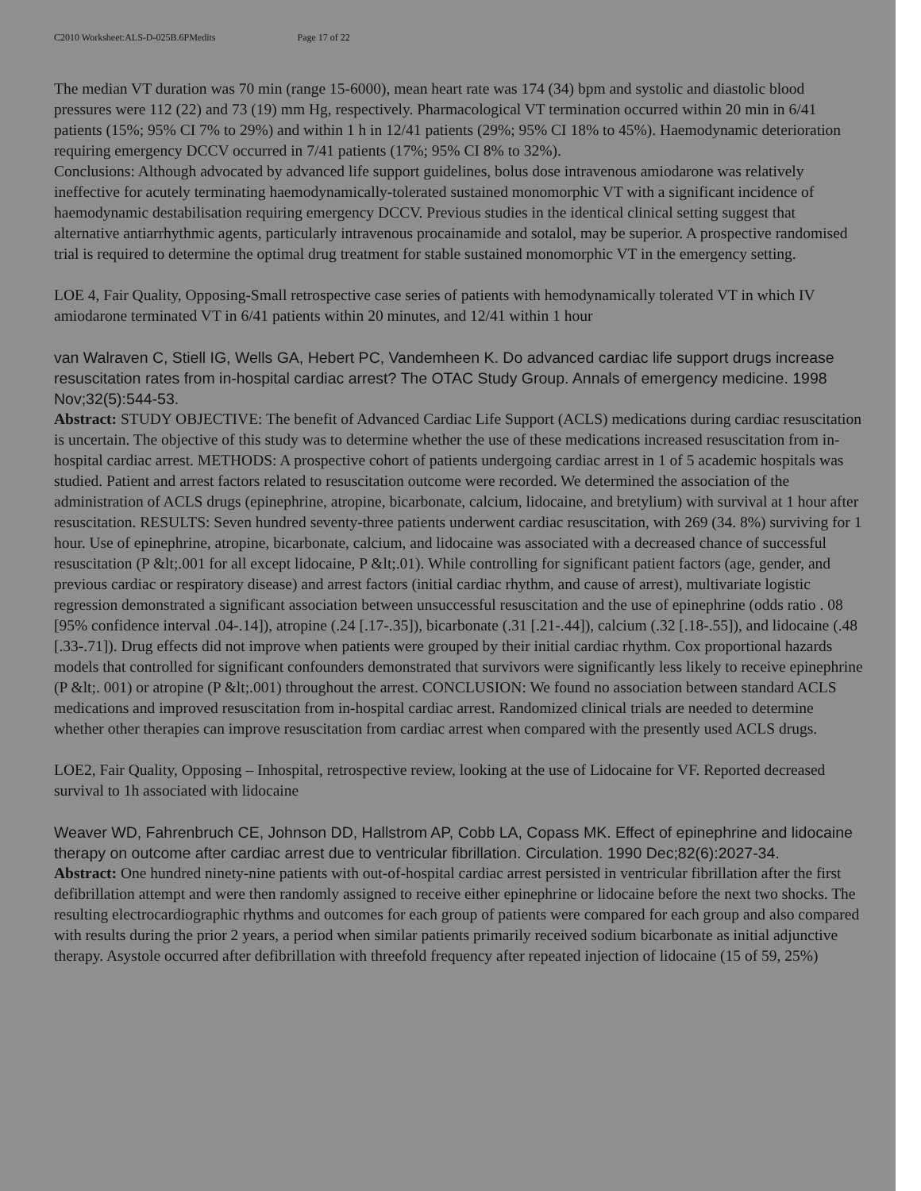C2010 Worksheet:ALS-D-025B.6PMedits Page 17 of 22
The median VT duration was 70 min (range 15-6000), mean heart rate was 174 (34) bpm and systolic and diastolic blood pressures were 112 (22) and 73 (19) mm Hg, respectively. Pharmacological VT termination occurred within 20 min in 6/41 patients (15%; 95% CI 7% to 29%) and within 1 h in 12/41 patients (29%; 95% CI 18% to 45%). Haemodynamic deterioration requiring emergency DCCV occurred in 7/41 patients (17%; 95% CI 8% to 32%).
Conclusions: Although advocated by advanced life support guidelines, bolus dose intravenous amiodarone was relatively ineffective for acutely terminating haemodynamically-tolerated sustained monomorphic VT with a significant incidence of haemodynamic destabilisation requiring emergency DCCV. Previous studies in the identical clinical setting suggest that alternative antiarrhythmic agents, particularly intravenous procainamide and sotalol, may be superior. A prospective randomised trial is required to determine the optimal drug treatment for stable sustained monomorphic VT in the emergency setting.
LOE 4, Fair Quality, Opposing-Small retrospective case series of patients with hemodynamically tolerated VT in which IV amiodarone terminated VT in 6/41 patients within 20 minutes, and 12/41 within 1 hour
van Walraven C, Stiell IG, Wells GA, Hebert PC, Vandemheen K. Do advanced cardiac life support drugs increase resuscitation rates from in-hospital cardiac arrest? The OTAC Study Group. Annals of emergency medicine. 1998 Nov;32(5):544-53.
Abstract: STUDY OBJECTIVE: The benefit of Advanced Cardiac Life Support (ACLS) medications during cardiac resuscitation is uncertain. The objective of this study was to determine whether the use of these medications increased resuscitation from in-hospital cardiac arrest. METHODS: A prospective cohort of patients undergoing cardiac arrest in 1 of 5 academic hospitals was studied. Patient and arrest factors related to resuscitation outcome were recorded. We determined the association of the administration of ACLS drugs (epinephrine, atropine, bicarbonate, calcium, lidocaine, and bretylium) with survival at 1 hour after resuscitation. RESULTS: Seven hundred seventy-three patients underwent cardiac resuscitation, with 269 (34. 8%) surviving for 1 hour. Use of epinephrine, atropine, bicarbonate, calcium, and lidocaine was associated with a decreased chance of successful resuscitation (P &lt;.001 for all except lidocaine, P &lt;.01). While controlling for significant patient factors (age, gender, and previous cardiac or respiratory disease) and arrest factors (initial cardiac rhythm, and cause of arrest), multivariate logistic regression demonstrated a significant association between unsuccessful resuscitation and the use of epinephrine (odds ratio . 08 [95% confidence interval .04-.14]), atropine (.24 [.17-.35]), bicarbonate (.31 [.21-.44]), calcium (.32 [.18-.55]), and lidocaine (.48 [.33-.71]). Drug effects did not improve when patients were grouped by their initial cardiac rhythm. Cox proportional hazards models that controlled for significant confounders demonstrated that survivors were significantly less likely to receive epinephrine (P &lt;. 001) or atropine (P &lt;.001) throughout the arrest. CONCLUSION: We found no association between standard ACLS medications and improved resuscitation from in-hospital cardiac arrest. Randomized clinical trials are needed to determine whether other therapies can improve resuscitation from cardiac arrest when compared with the presently used ACLS drugs.
LOE2, Fair Quality, Opposing – Inhospital, retrospective review, looking at the use of Lidocaine for VF. Reported decreased survival to 1h associated with lidocaine
Weaver WD, Fahrenbruch CE, Johnson DD, Hallstrom AP, Cobb LA, Copass MK. Effect of epinephrine and lidocaine therapy on outcome after cardiac arrest due to ventricular fibrillation. Circulation. 1990 Dec;82(6):2027-34.
Abstract: One hundred ninety-nine patients with out-of-hospital cardiac arrest persisted in ventricular fibrillation after the first defibrillation attempt and were then randomly assigned to receive either epinephrine or lidocaine before the next two shocks. The resulting electrocardiographic rhythms and outcomes for each group of patients were compared for each group and also compared with results during the prior 2 years, a period when similar patients primarily received sodium bicarbonate as initial adjunctive therapy. Asystole occurred after defibrillation with threefold frequency after repeated injection of lidocaine (15 of 59, 25%)